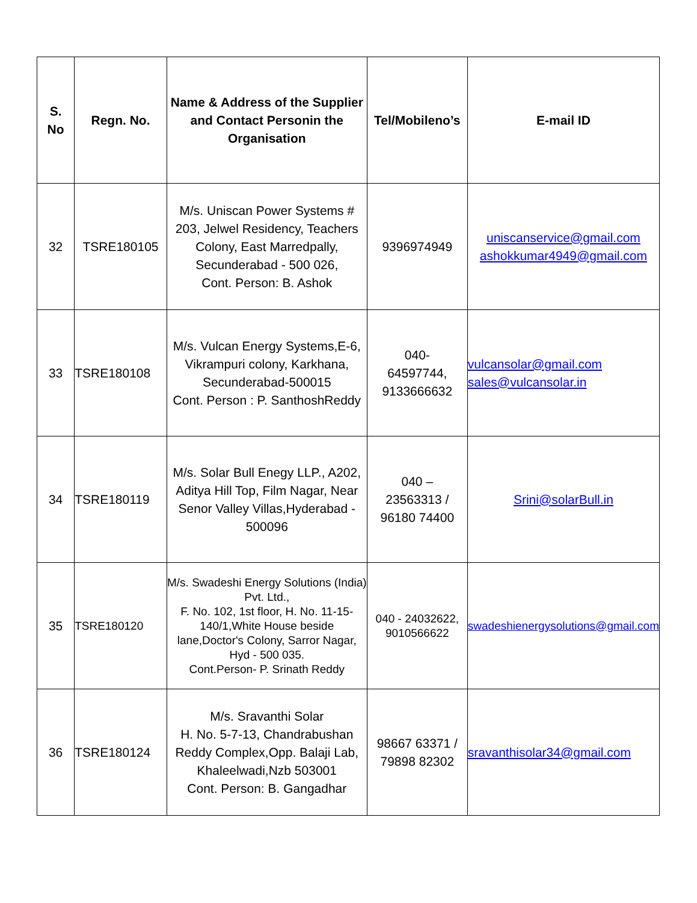| S. No | Regn. No. | Name & Address of the Supplier and Contact Personin the Organisation | Tel/Mobileno’s | E-mail ID |
| --- | --- | --- | --- | --- |
| 32 | TSRE180105 | M/s. Uniscan Power Systems # 203, Jelwel Residency, Teachers Colony, East Marredpally, Secunderabad - 500 026, Cont. Person: B. Ashok | 9396974949 | uniscanservice@gmail.com ashokkumar4949@gmail.com |
| 33 | TSRE180108 | M/s. Vulcan Energy Systems,E-6, Vikrampuri colony, Karkhana, Secunderabad-500015 Cont. Person : P. SanthoshReddy | 040- 64597744, 9133666632 | vulcansolar@gmail.com sales@vulcansolar.in |
| 34 | TSRE180119 | M/s. Solar Bull Enegy LLP., A202, Aditya Hill Top, Film Nagar, Near Senor Valley Villas,Hyderabad - 500096 | 040 – 23563313 / 96180 74400 | Srini@solarBull.in |
| 35 | TSRE180120 | M/s. Swadeshi Energy Solutions (India) Pvt. Ltd., F. No. 102, 1st floor, H. No. 11-15-140/1,White House beside lane,Doctor's Colony, Sarror Nagar, Hyd - 500 035. Cont.Person- P. Srinath Reddy | 040 - 24032622, 9010566622 | swadeshienergysolutions@gmail.com |
| 36 | TSRE180124 | M/s. Sravanthi Solar H. No. 5-7-13, Chandrabushan Reddy Complex,Opp. Balaji Lab, Khaleelwadi,Nzb 503001 Cont. Person: B. Gangadhar | 98667 63371 / 79898 82302 | sravanthisolar34@gmail.com |